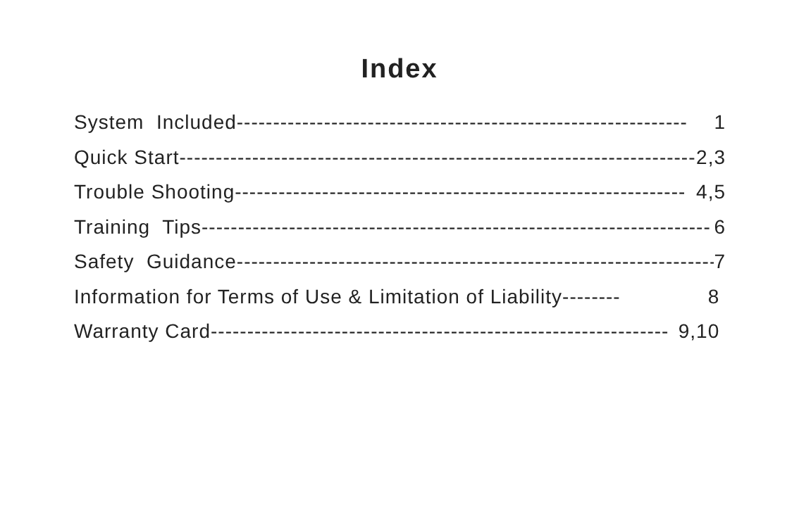Index
System Included -------------------------------------------------------------- 1
Quick Start ------------------------------------------------------------------------ 2,3
Trouble Shooting --------------------------------------------------------------- 4,5
Training Tips ---------------------------------------------------------------------- 6
Safety Guidance ------------------------------------------------------------------ 7
Information for Terms of Use & Limitation of Liability -------- 8
Warranty Card --------------------------------------------------------------- 9,10